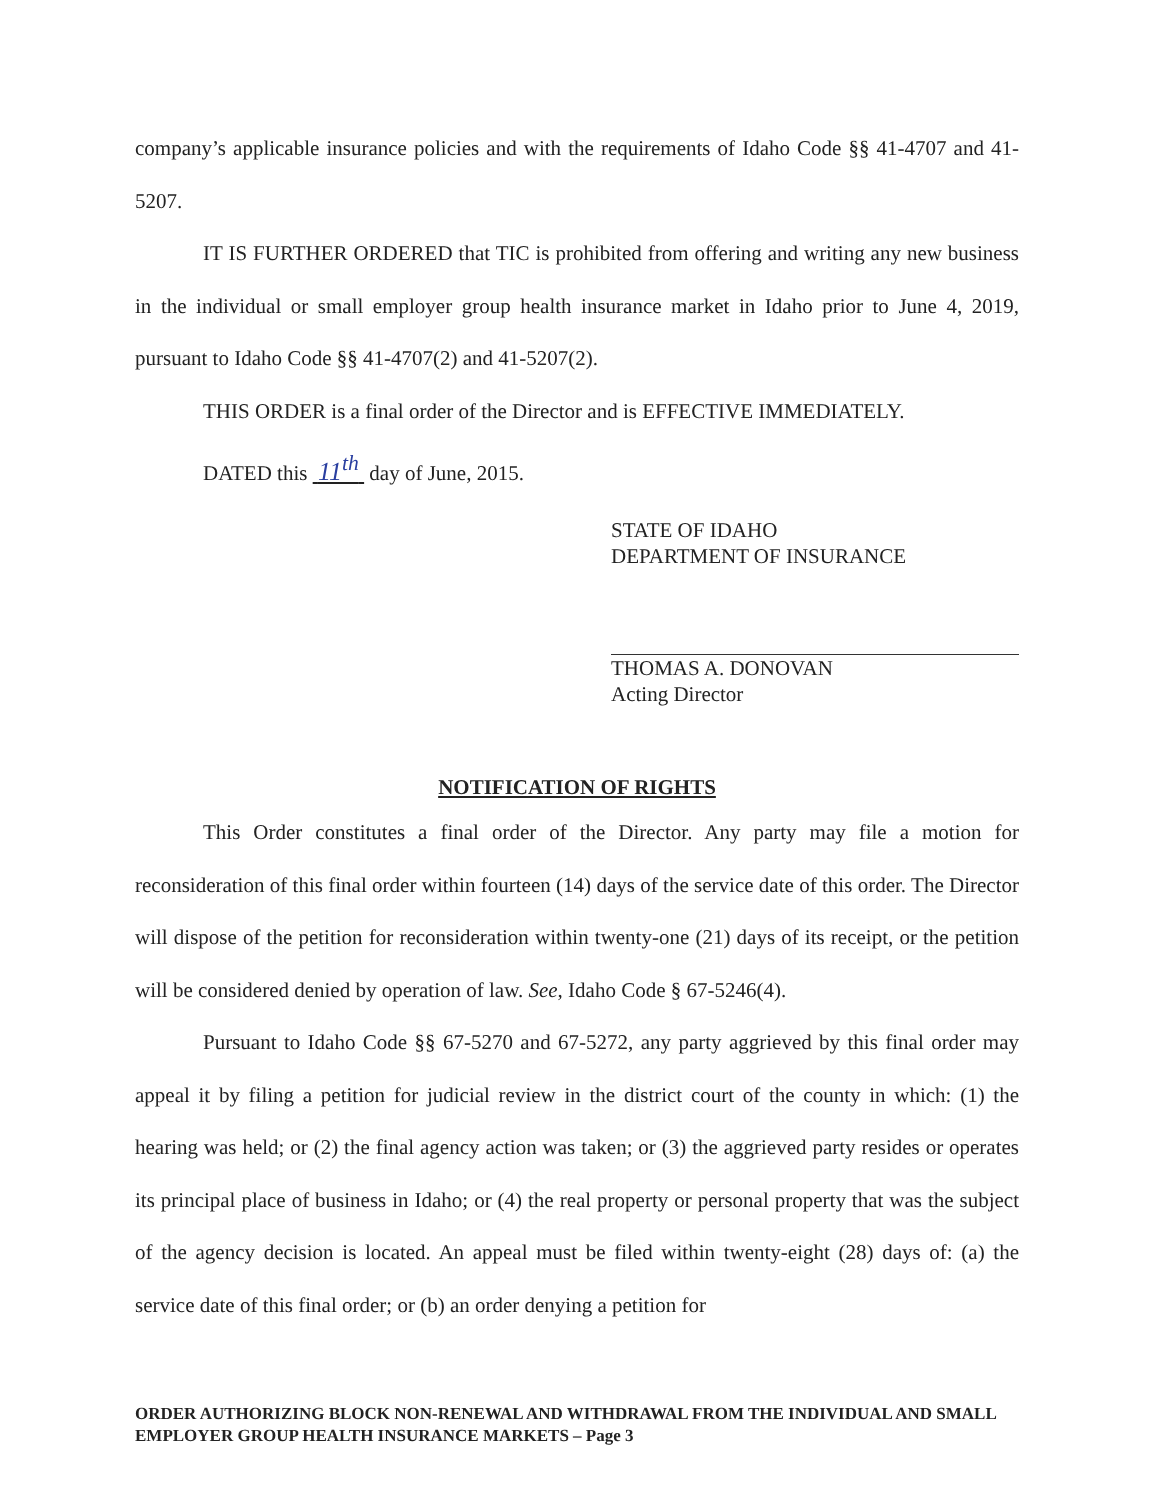company’s applicable insurance policies and with the requirements of Idaho Code §§ 41-4707 and 41-5207.
IT IS FURTHER ORDERED that TIC is prohibited from offering and writing any new business in the individual or small employer group health insurance market in Idaho prior to June 4, 2019, pursuant to Idaho Code §§ 41-4707(2) and 41-5207(2).
THIS ORDER is a final order of the Director and is EFFECTIVE IMMEDIATELY.
DATED this 11<sup>th</sup> day of June, 2015.
STATE OF IDAHO
DEPARTMENT OF INSURANCE
THOMAS A. DONOVAN
Acting Director
NOTIFICATION OF RIGHTS
This Order constitutes a final order of the Director. Any party may file a motion for reconsideration of this final order within fourteen (14) days of the service date of this order. The Director will dispose of the petition for reconsideration within twenty-one (21) days of its receipt, or the petition will be considered denied by operation of law. See, Idaho Code § 67-5246(4).
Pursuant to Idaho Code §§ 67-5270 and 67-5272, any party aggrieved by this final order may appeal it by filing a petition for judicial review in the district court of the county in which: (1) the hearing was held; or (2) the final agency action was taken; or (3) the aggrieved party resides or operates its principal place of business in Idaho; or (4) the real property or personal property that was the subject of the agency decision is located. An appeal must be filed within twenty-eight (28) days of: (a) the service date of this final order; or (b) an order denying a petition for
ORDER AUTHORIZING BLOCK NON-RENEWAL AND WITHDRAWAL FROM THE INDIVIDUAL AND SMALL EMPLOYER GROUP HEALTH INSURANCE MARKETS – Page 3